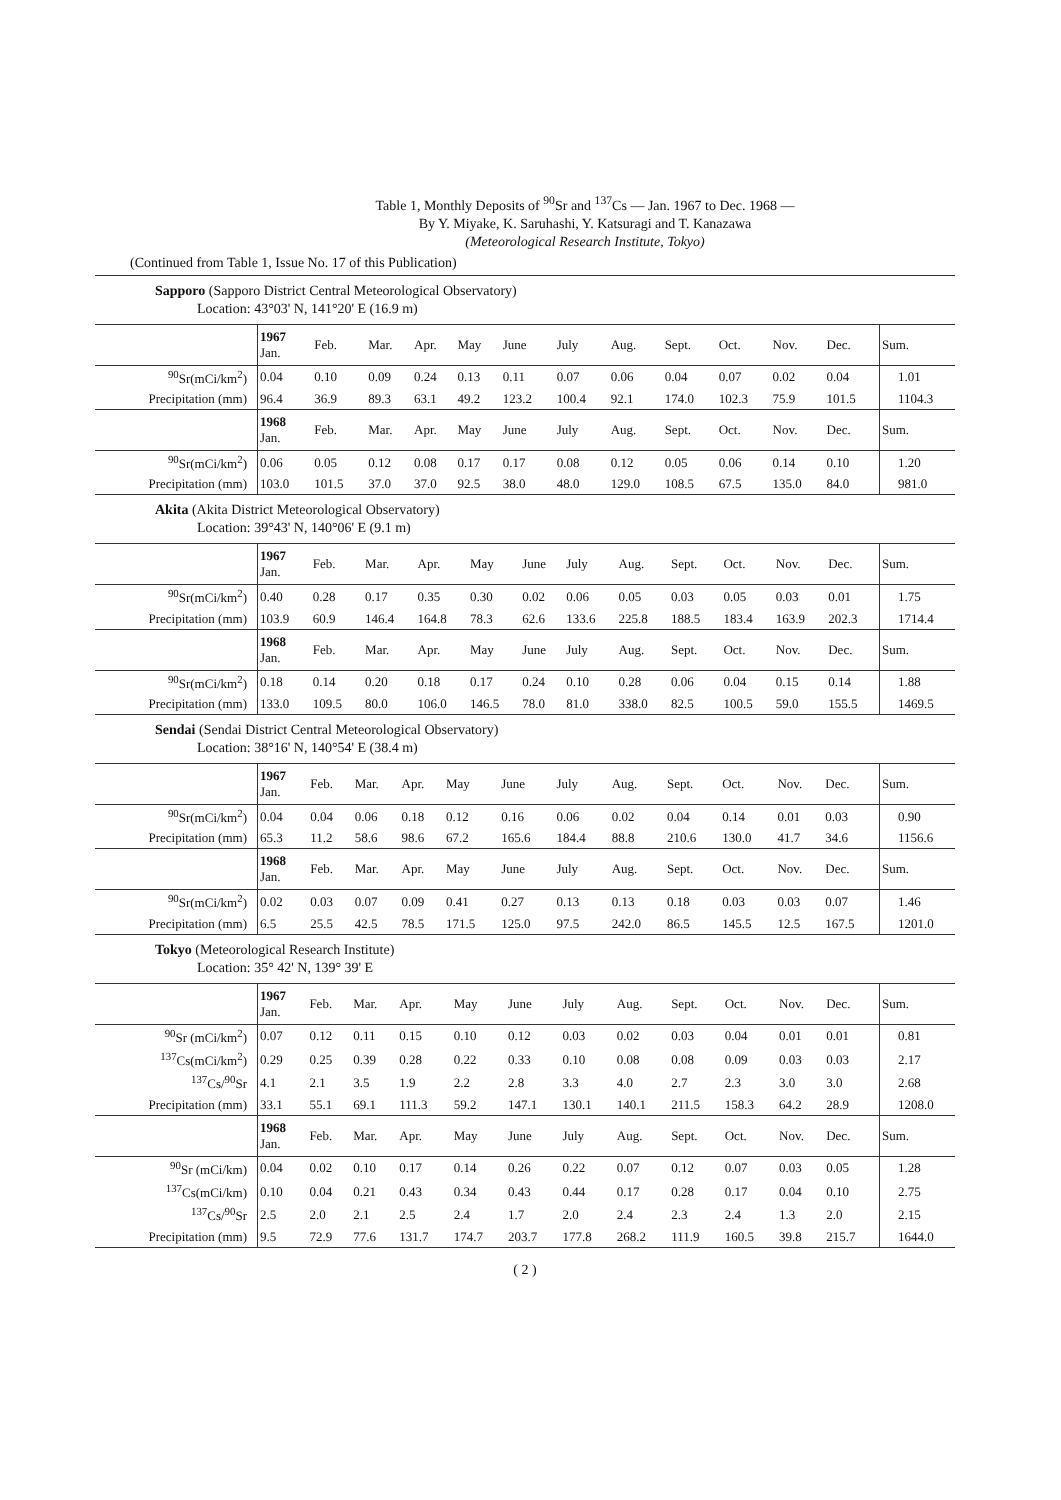Table 1, Monthly Deposits of <sup>90</sup>Sr and <sup>137</sup>Cs — Jan. 1967 to Dec. 1968 —
By Y. Miyake, K. Saruhashi, Y. Katsuragi and T. Kanazawa
(Meteorological Research Institute, Tokyo)
(Continued from Table 1, Issue No. 17 of this Publication)
Sapporo (Sapporo District Central Meteorological Observatory)
Location: 43°03' N, 141°20' E (16.9 m)
| | 1967 Jan. | Feb. | Mar. | Apr. | May | June | July | Aug. | Sept. | Oct. | Nov. | Dec. | Sum. |
| <sup>90</sup>Sr(mCi/km<sup>2</sup>) | 0.04 | 0.10 | 0.09 | 0.24 | 0.13 | 0.11 | 0.07 | 0.06 | 0.04 | 0.07 | 0.02 | 0.04 | 1.01 |
| Precipitation (mm) | 96.4 | 36.9 | 89.3 | 63.1 | 49.2 | 123.2 | 100.4 | 92.1 | 174.0 | 102.3 | 75.9 | 101.5 | 1104.3 |
| | 1968 Jan. | Feb. | Mar. | Apr. | May | June | July | Aug. | Sept. | Oct. | Nov. | Dec. | Sum. |
| <sup>90</sup>Sr(mCi/km<sup>2</sup>) | 0.06 | 0.05 | 0.12 | 0.08 | 0.17 | 0.17 | 0.08 | 0.12 | 0.05 | 0.06 | 0.14 | 0.10 | 1.20 |
| Precipitation (mm) | 103.0 | 101.5 | 37.0 | 37.0 | 92.5 | 38.0 | 48.0 | 129.0 | 108.5 | 67.5 | 135.0 | 84.0 | 981.0 |
Akita (Akita District Meteorological Observatory)
Location: 39°43' N, 140°06' E (9.1 m)
| | 1967 Jan. | Feb. | Mar. | Apr. | May | June | July | Aug. | Sept. | Oct. | Nov. | Dec. | Sum. |
| <sup>90</sup>Sr(mCi/km<sup>2</sup>) | 0.40 | 0.28 | 0.17 | 0.35 | 0.30 | 0.02 | 0.06 | 0.05 | 0.03 | 0.05 | 0.03 | 0.01 | 1.75 |
| Precipitation (mm) | 103.9 | 60.9 | 146.4 | 164.8 | 78.3 | 62.6 | 133.6 | 225.8 | 188.5 | 183.4 | 163.9 | 202.3 | 1714.4 |
| | 1968 Jan. | Feb. | Mar. | Apr. | May | June | July | Aug. | Sept. | Oct. | Nov. | Dec. | Sum. |
| <sup>90</sup>Sr(mCi/km<sup>2</sup>) | 0.18 | 0.14 | 0.20 | 0.18 | 0.17 | 0.24 | 0.10 | 0.28 | 0.06 | 0.04 | 0.15 | 0.14 | 1.88 |
| Precipitation (mm) | 133.0 | 109.5 | 80.0 | 106.0 | 146.5 | 78.0 | 81.0 | 338.0 | 82.5 | 100.5 | 59.0 | 155.5 | 1469.5 |
Sendai (Sendai District Central Meteorological Observatory)
Location: 38°16' N, 140°54' E (38.4 m)
| | 1967 Jan. | Feb. | Mar. | Apr. | May | June | July | Aug. | Sept. | Oct. | Nov. | Dec. | Sum. |
| <sup>90</sup>Sr(mCi/km<sup>2</sup>) | 0.04 | 0.04 | 0.06 | 0.18 | 0.12 | 0.16 | 0.06 | 0.02 | 0.04 | 0.14 | 0.01 | 0.03 | 0.90 |
| Precipitation (mm) | 65.3 | 11.2 | 58.6 | 98.6 | 67.2 | 165.6 | 184.4 | 88.8 | 210.6 | 130.0 | 41.7 | 34.6 | 1156.6 |
| | 1968 Jan. | Feb. | Mar. | Apr. | May | June | July | Aug. | Sept. | Oct. | Nov. | Dec. | Sum. |
| <sup>90</sup>Sr(mCi/km<sup>2</sup>) | 0.02 | 0.03 | 0.07 | 0.09 | 0.41 | 0.27 | 0.13 | 0.13 | 0.18 | 0.03 | 0.03 | 0.07 | 1.46 |
| Precipitation (mm) | 6.5 | 25.5 | 42.5 | 78.5 | 171.5 | 125.0 | 97.5 | 242.0 | 86.5 | 145.5 | 12.5 | 167.5 | 1201.0 |
Tokyo (Meteorological Research Institute)
Location: 35° 42' N, 139° 39' E
| | 1967 Jan. | Feb. | Mar. | Apr. | May | June | July | Aug. | Sept. | Oct. | Nov. | Dec. | Sum. |
| <sup>90</sup>Sr (mCi/km<sup>2</sup>) | 0.07 | 0.12 | 0.11 | 0.15 | 0.10 | 0.12 | 0.03 | 0.02 | 0.03 | 0.04 | 0.01 | 0.01 | 0.81 |
| <sup>137</sup>Cs(mCi/km<sup>2</sup>) | 0.29 | 0.25 | 0.39 | 0.28 | 0.22 | 0.33 | 0.10 | 0.08 | 0.08 | 0.09 | 0.03 | 0.03 | 2.17 |
| <sup>137</sup>Cs/<sup>90</sup>Sr | 4.1 | 2.1 | 3.5 | 1.9 | 2.2 | 2.8 | 3.3 | 4.0 | 2.7 | 2.3 | 3.0 | 3.0 | 2.68 |
| Precipitation (mm) | 33.1 | 55.1 | 69.1 | 111.3 | 59.2 | 147.1 | 130.1 | 140.1 | 211.5 | 158.3 | 64.2 | 28.9 | 1208.0 |
| | 1968 Jan. | Feb. | Mar. | Apr. | May | June | July | Aug. | Sept. | Oct. | Nov. | Dec. | Sum. |
| <sup>90</sup>Sr (mCi/km) | 0.04 | 0.02 | 0.10 | 0.17 | 0.14 | 0.26 | 0.22 | 0.07 | 0.12 | 0.07 | 0.03 | 0.05 | 1.28 |
| <sup>137</sup>Cs(mCi/km) | 0.10 | 0.04 | 0.21 | 0.43 | 0.34 | 0.43 | 0.44 | 0.17 | 0.28 | 0.17 | 0.04 | 0.10 | 2.75 |
| <sup>137</sup>Cs/<sup>90</sup>Sr | 2.5 | 2.0 | 2.1 | 2.5 | 2.4 | 1.7 | 2.0 | 2.4 | 2.3 | 2.4 | 1.3 | 2.0 | 2.15 |
| Precipitation (mm) | 9.5 | 72.9 | 77.6 | 131.7 | 174.7 | 203.7 | 177.8 | 268.2 | 111.9 | 160.5 | 39.8 | 215.7 | 1644.0 |
( 2 )